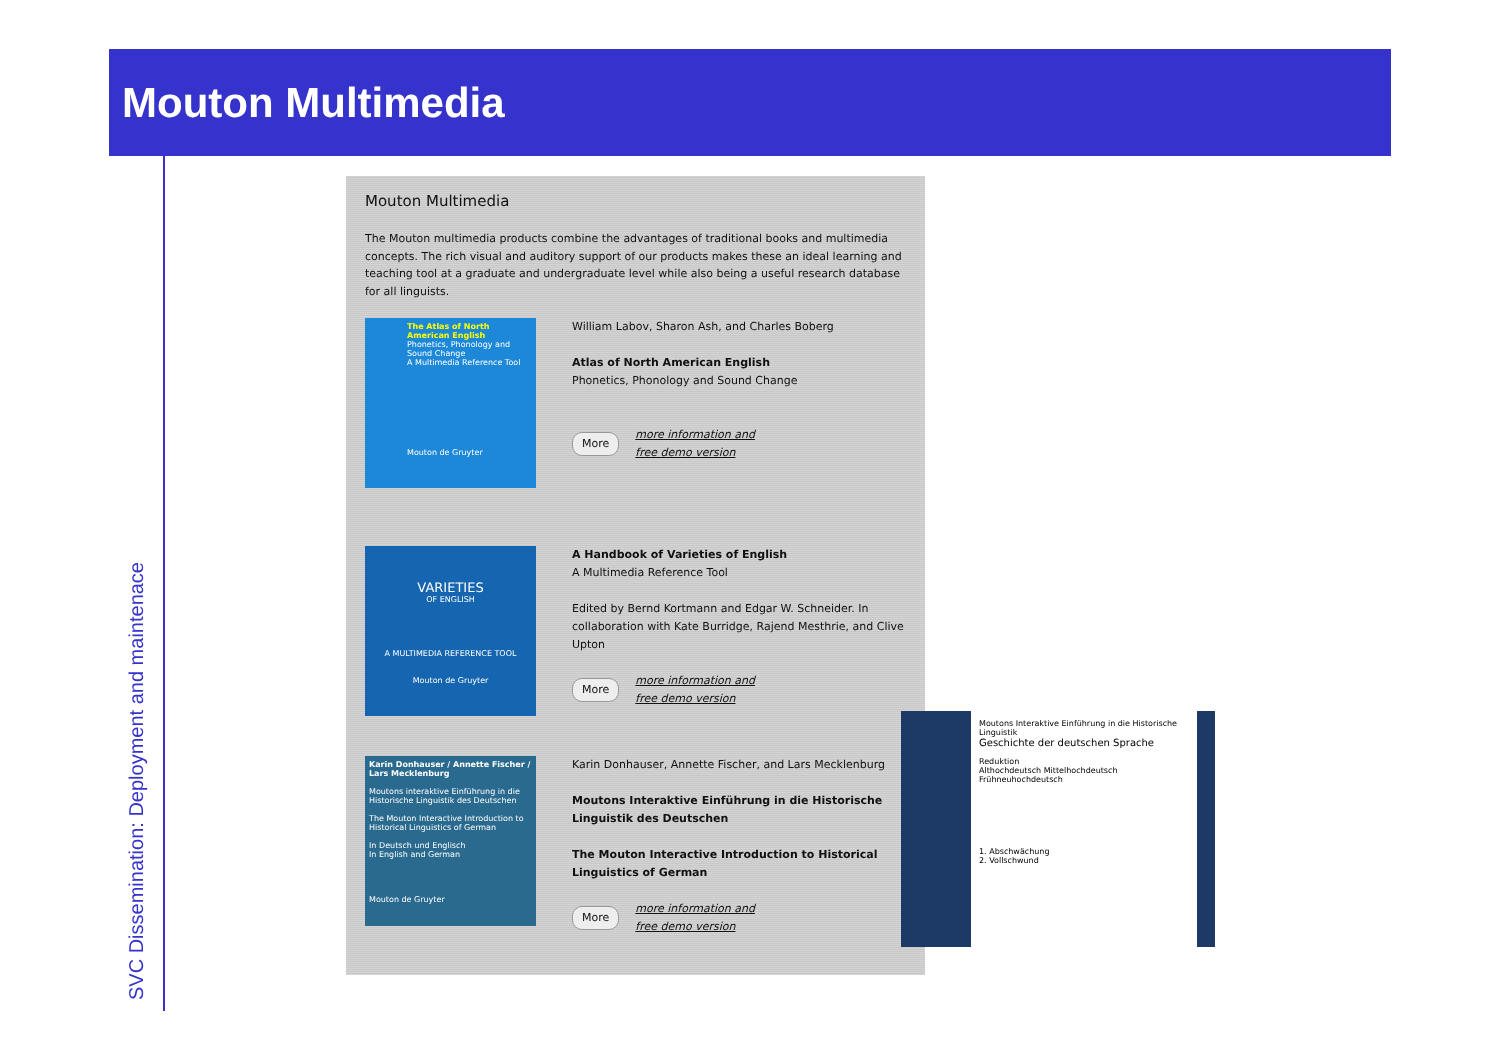Mouton Multimedia
SVC Dissemination: Deployment and maintenace
Mouton Multimedia
The Mouton multimedia products combine the advantages of traditional books and multimedia concepts. The rich visual and auditory support of our products makes these an ideal learning and teaching tool at a graduate and undergraduate level while also being a useful research database for all linguists.
The Atlas of North American English
Phonetics, Phonology and Sound Change
A Multimedia Reference Tool
Mouton de Gruyter
William Labov, Sharon Ash, and Charles Boberg
Atlas of North American English
Phonetics, Phonology and Sound Change
More more information and
free demo version
VARIETIES
OF ENGLISH
A MULTIMEDIA REFERENCE TOOL
Mouton de Gruyter
A Handbook of Varieties of English
A Multimedia Reference Tool
Edited by Bernd Kortmann and Edgar W. Schneider. In collaboration with Kate Burridge, Rajend Mesthrie, and Clive Upton
More more information and
free demo version
Karin Donhauser / Annette Fischer / Lars Mecklenburg
Moutons interaktive Einführung in die Historische Linguistik des Deutschen
The Mouton Interactive Introduction to Historical Linguistics of German
In Deutsch und Englisch
In English and German
Mouton de Gruyter
Karin Donhauser, Annette Fischer, and Lars Mecklenburg
Moutons Interaktive Einführung in die Historische Linguistik des Deutschen
The Mouton Interactive Introduction to Historical Linguistics of German
More more information and
free demo version
Moutons Interaktive Einführung in die Historische Linguistik
Geschichte der deutschen Sprache
Reduktion
Althochdeutsch Mittelhochdeutsch Frühneuhochdeutsch
1. Abschwächung
2. Vollschwund